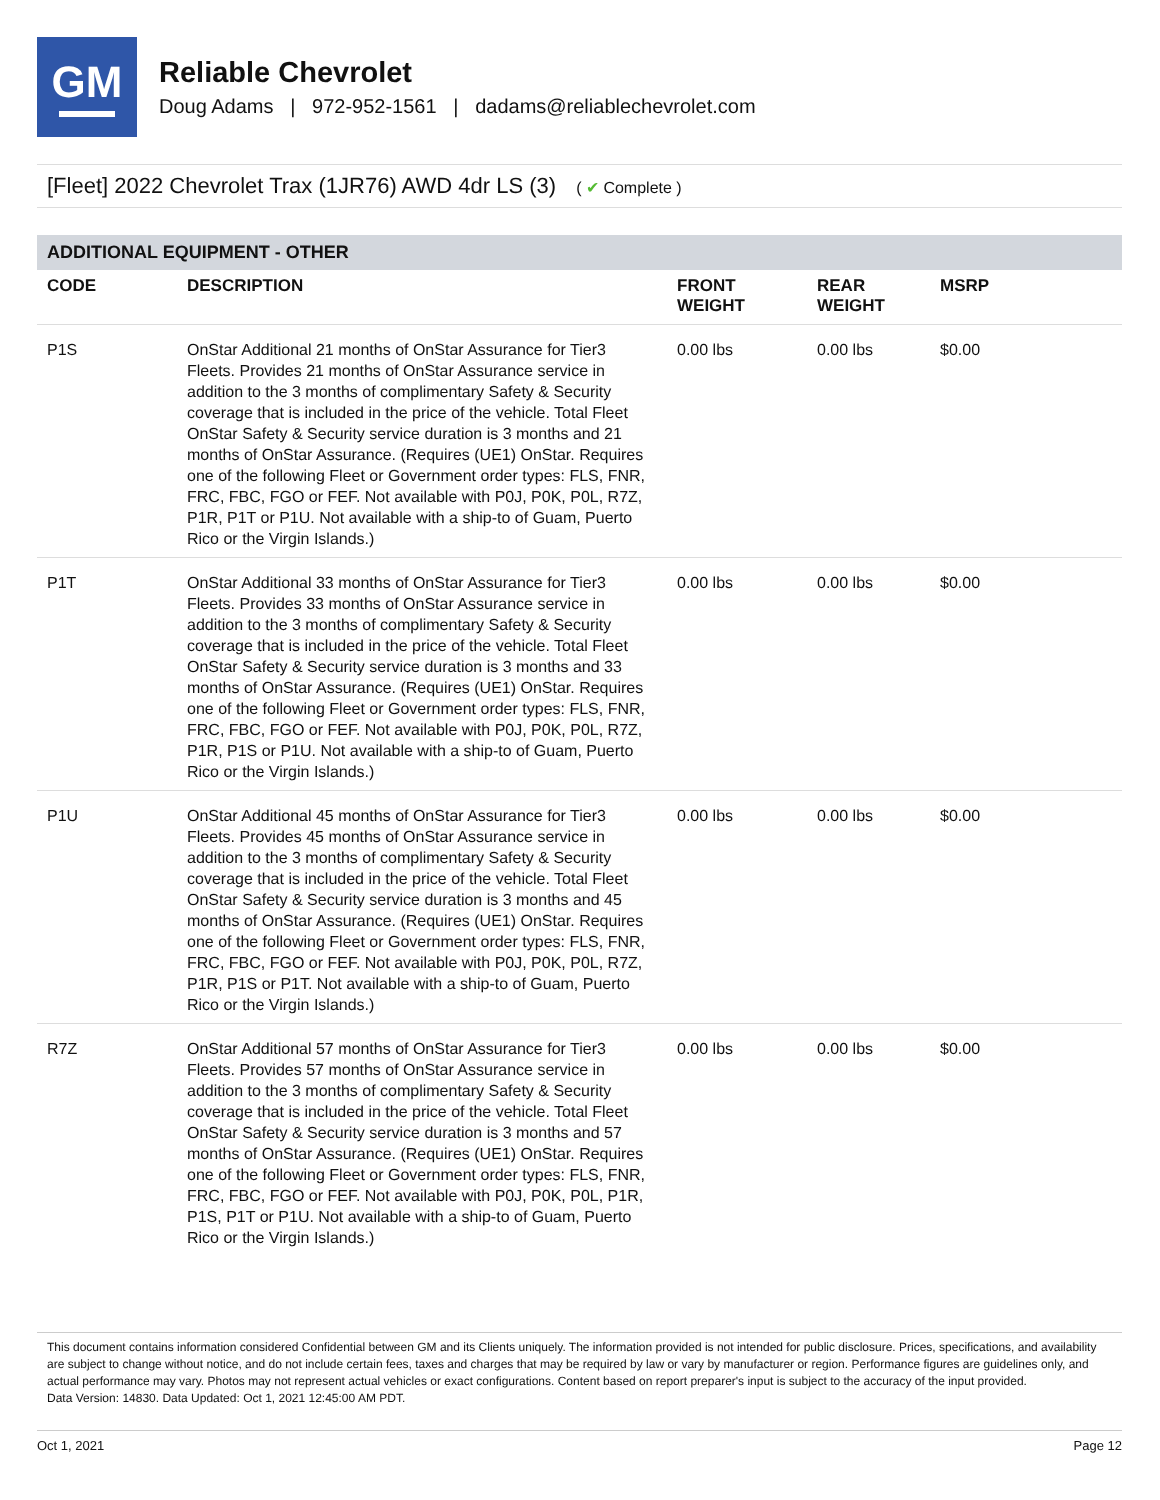GM
Reliable Chevrolet
Doug Adams | 972-952-1561 | dadams@reliablechevrolet.com
[Fleet] 2022 Chevrolet Trax (1JR76) AWD 4dr LS (3) ( ✔ Complete )
ADDITIONAL EQUIPMENT - OTHER
| CODE | DESCRIPTION | FRONT WEIGHT | REAR WEIGHT | MSRP |
| --- | --- | --- | --- | --- |
| P1S | OnStar Additional 21 months of OnStar Assurance for Tier3 Fleets. Provides 21 months of OnStar Assurance service in addition to the 3 months of complimentary Safety & Security coverage that is included in the price of the vehicle. Total Fleet OnStar Safety & Security service duration is 3 months and 21 months of OnStar Assurance. (Requires (UE1) OnStar. Requires one of the following Fleet or Government order types: FLS, FNR, FRC, FBC, FGO or FEF. Not available with P0J, P0K, P0L, R7Z, P1R, P1T or P1U. Not available with a ship-to of Guam, Puerto Rico or the Virgin Islands.) | 0.00 lbs | 0.00 lbs | $0.00 |
| P1T | OnStar Additional 33 months of OnStar Assurance for Tier3 Fleets. Provides 33 months of OnStar Assurance service in addition to the 3 months of complimentary Safety & Security coverage that is included in the price of the vehicle. Total Fleet OnStar Safety & Security service duration is 3 months and 33 months of OnStar Assurance. (Requires (UE1) OnStar. Requires one of the following Fleet or Government order types: FLS, FNR, FRC, FBC, FGO or FEF. Not available with P0J, P0K, P0L, R7Z, P1R, P1S or P1U. Not available with a ship-to of Guam, Puerto Rico or the Virgin Islands.) | 0.00 lbs | 0.00 lbs | $0.00 |
| P1U | OnStar Additional 45 months of OnStar Assurance for Tier3 Fleets. Provides 45 months of OnStar Assurance service in addition to the 3 months of complimentary Safety & Security coverage that is included in the price of the vehicle. Total Fleet OnStar Safety & Security service duration is 3 months and 45 months of OnStar Assurance. (Requires (UE1) OnStar. Requires one of the following Fleet or Government order types: FLS, FNR, FRC, FBC, FGO or FEF. Not available with P0J, P0K, P0L, R7Z, P1R, P1S or P1T. Not available with a ship-to of Guam, Puerto Rico or the Virgin Islands.) | 0.00 lbs | 0.00 lbs | $0.00 |
| R7Z | OnStar Additional 57 months of OnStar Assurance for Tier3 Fleets. Provides 57 months of OnStar Assurance service in addition to the 3 months of complimentary Safety & Security coverage that is included in the price of the vehicle. Total Fleet OnStar Safety & Security service duration is 3 months and 57 months of OnStar Assurance. (Requires (UE1) OnStar. Requires one of the following Fleet or Government order types: FLS, FNR, FRC, FBC, FGO or FEF. Not available with P0J, P0K, P0L, P1R, P1S, P1T or P1U. Not available with a ship-to of Guam, Puerto Rico or the Virgin Islands.) | 0.00 lbs | 0.00 lbs | $0.00 |
This document contains information considered Confidential between GM and its Clients uniquely. The information provided is not intended for public disclosure. Prices, specifications, and availability are subject to change without notice, and do not include certain fees, taxes and charges that may be required by law or vary by manufacturer or region. Performance figures are guidelines only, and actual performance may vary. Photos may not represent actual vehicles or exact configurations. Content based on report preparer's input is subject to the accuracy of the input provided.
Data Version: 14830. Data Updated: Oct 1, 2021 12:45:00 AM PDT.
Oct 1, 2021 Page 12